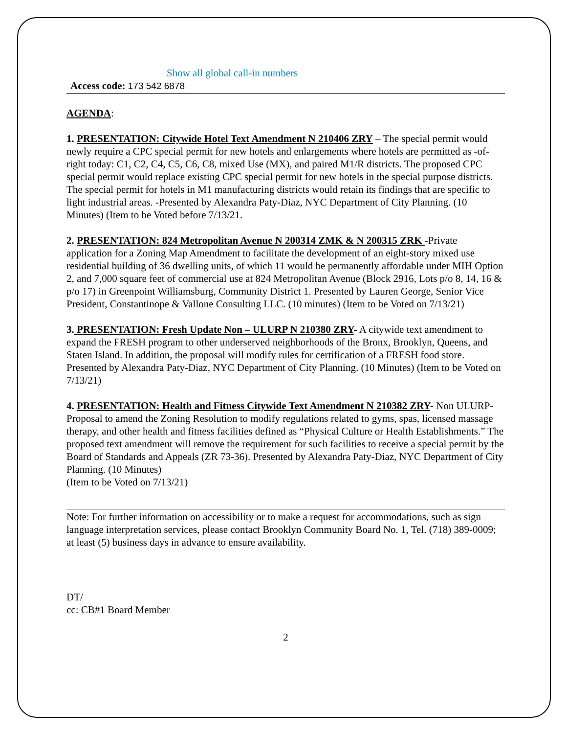Show all global call-in numbers
Access code: 173 542 6878
AGENDA:
1. PRESENTATION: Citywide Hotel Text Amendment N 210406 ZRY – The special permit would newly require a CPC special permit for new hotels and enlargements where hotels are permitted as -of-right today: C1, C2, C4, C5, C6, C8, mixed Use (MX), and paired M1/R districts. The proposed CPC special permit would replace existing CPC special permit for new hotels in the special purpose districts. The special permit for hotels in M1 manufacturing districts would retain its findings that are specific to light industrial areas. -Presented by Alexandra Paty-Diaz, NYC Department of City Planning. (10 Minutes) (Item to be Voted before 7/13/21.
2. PRESENTATION: 824 Metropolitan Avenue N 200314 ZMK & N 200315 ZRK -Private application for a Zoning Map Amendment to facilitate the development of an eight-story mixed use residential building of 36 dwelling units, of which 11 would be permanently affordable under MIH Option 2, and 7,000 square feet of commercial use at 824 Metropolitan Avenue (Block 2916, Lots p/o 8, 14, 16 & p/o 17) in Greenpoint Williamsburg, Community District 1. Presented by Lauren George, Senior Vice President, Constantinope & Vallone Consulting LLC. (10 minutes) (Item to be Voted on 7/13/21)
3. PRESENTATION: Fresh Update Non – ULURP N 210380 ZRY- A citywide text amendment to expand the FRESH program to other underserved neighborhoods of the Bronx, Brooklyn, Queens, and Staten Island. In addition, the proposal will modify rules for certification of a FRESH food store. Presented by Alexandra Paty-Diaz, NYC Department of City Planning. (10 Minutes) (Item to be Voted on 7/13/21)
4. PRESENTATION: Health and Fitness Citywide Text Amendment N 210382 ZRY- Non ULURP- Proposal to amend the Zoning Resolution to modify regulations related to gyms, spas, licensed massage therapy, and other health and fitness facilities defined as “Physical Culture or Health Establishments.” The proposed text amendment will remove the requirement for such facilities to receive a special permit by the Board of Standards and Appeals (ZR 73-36). Presented by Alexandra Paty-Diaz, NYC Department of City Planning. (10 Minutes)
(Item to be Voted on 7/13/21)
Note: For further information on accessibility or to make a request for accommodations, such as sign language interpretation services, please contact Brooklyn Community Board No. 1, Tel. (718) 389-0009; at least (5) business days in advance to ensure availability.
DT/
cc: CB#1 Board Member
2